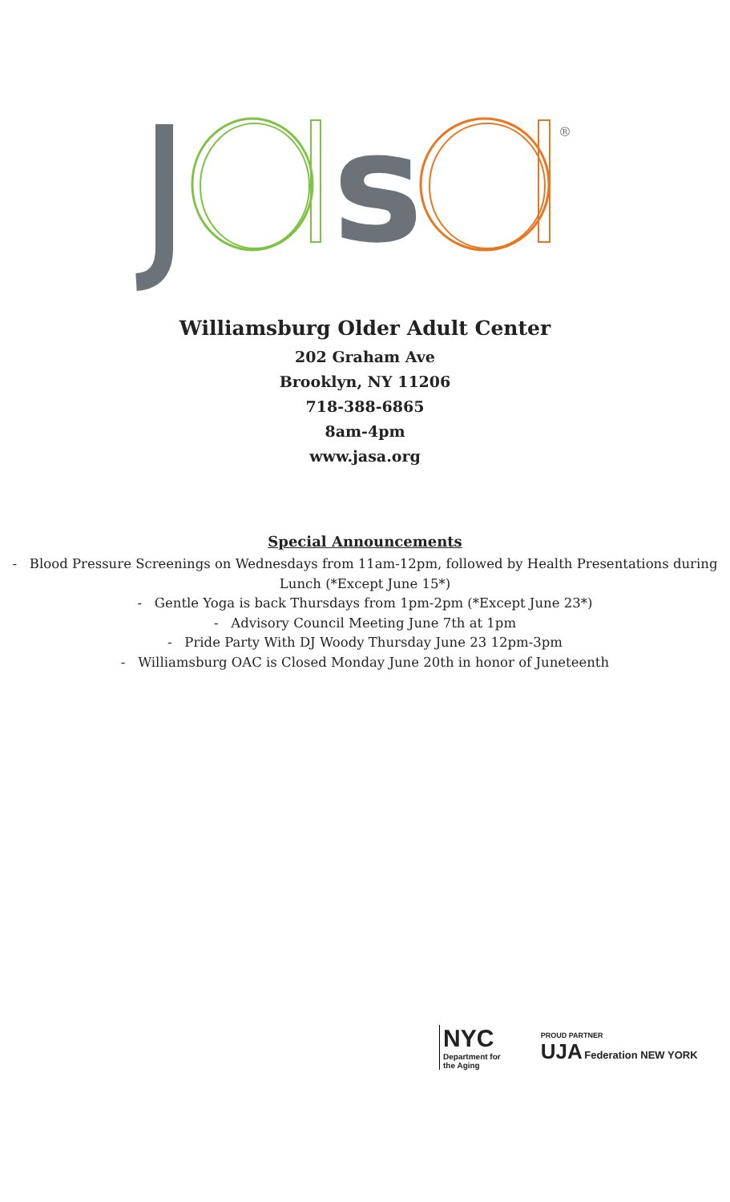s
®
Williamsburg Older Adult Center
202 Graham Ave
Brooklyn, NY 11206
718-388-6865
8am-4pm
www.jasa.org
Special Announcements
- Blood Pressure Screenings on Wednesdays from 11am-12pm, followed by Health Presentations during Lunch (*Except June 15*)
- Gentle Yoga is back Thursdays from 1pm-2pm (*Except June 23*)
- Advisory Council Meeting June 7th at 1pm
- Pride Party With DJ Woody Thursday June 23 12pm-3pm
- Williamsburg OAC is Closed Monday June 20th in honor of Juneteenth
NYC
Department for
the Aging
PROUD PARTNER
UJA Federation NEW YORK